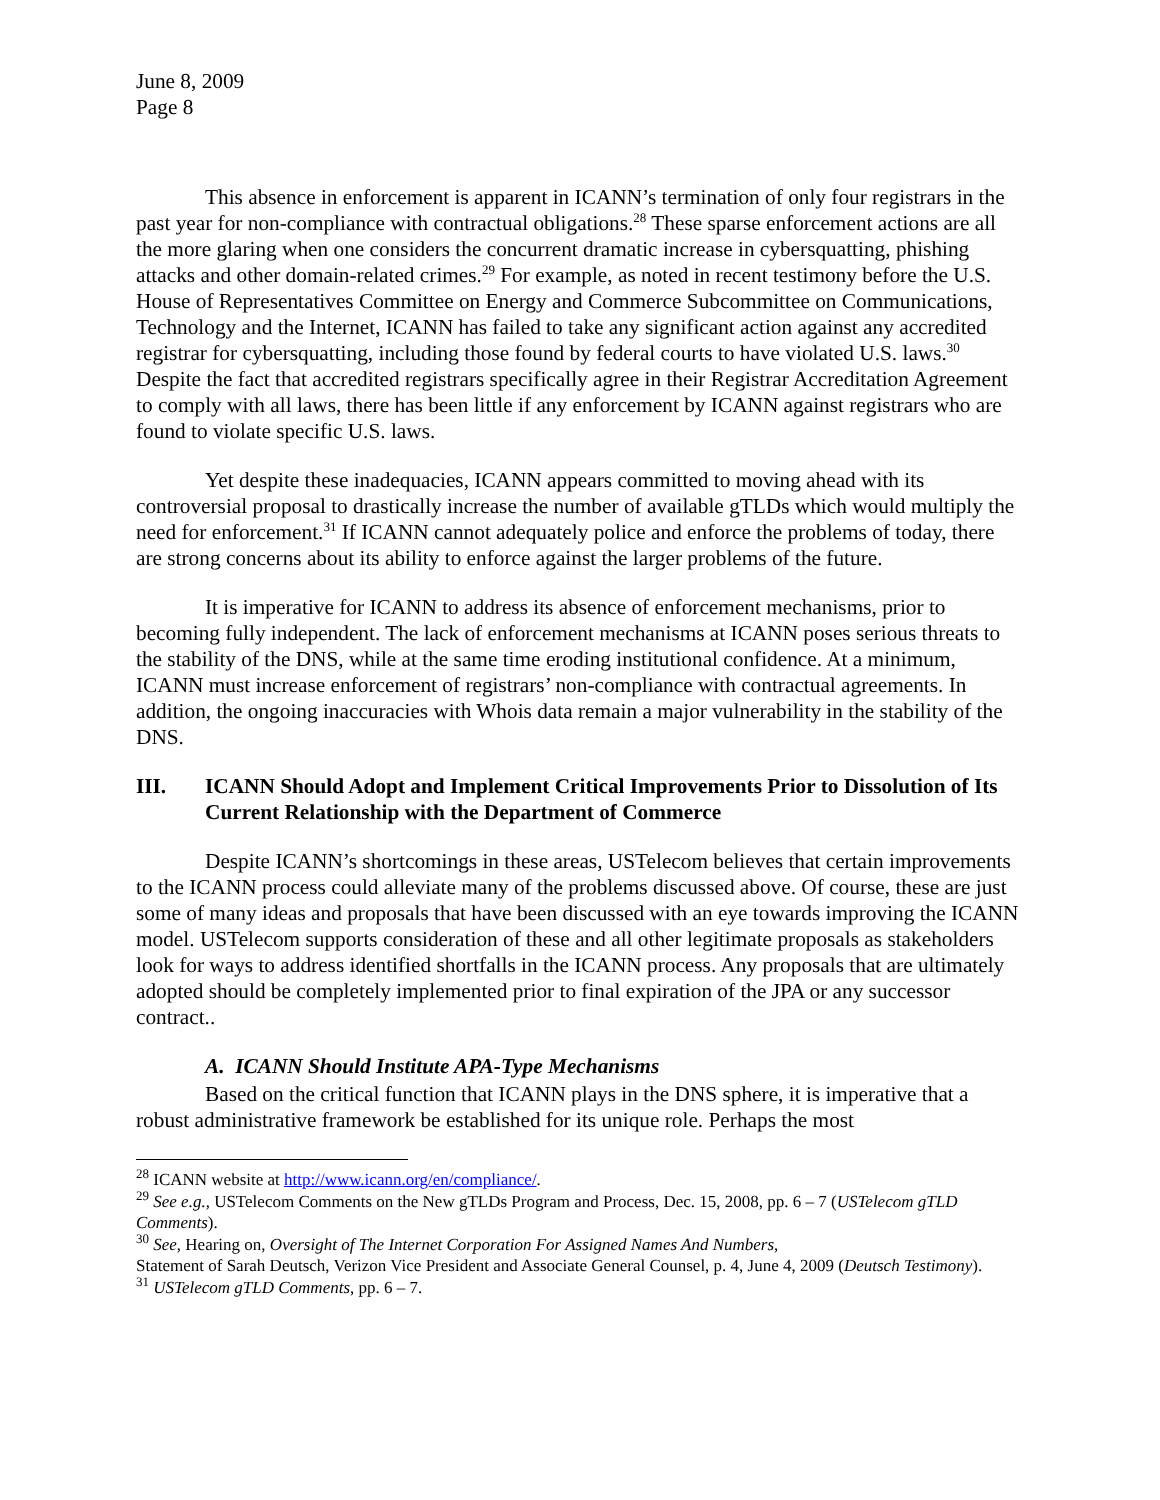June 8, 2009
Page 8
This absence in enforcement is apparent in ICANN’s termination of only four registrars in the past year for non-compliance with contractual obligations.<sup>28</sup> These sparse enforcement actions are all the more glaring when one considers the concurrent dramatic increase in cybersquatting, phishing attacks and other domain-related crimes.<sup>29</sup> For example, as noted in recent testimony before the U.S. House of Representatives Committee on Energy and Commerce Subcommittee on Communications, Technology and the Internet, ICANN has failed to take any significant action against any accredited registrar for cybersquatting, including those found by federal courts to have violated U.S. laws.<sup>30</sup> Despite the fact that accredited registrars specifically agree in their Registrar Accreditation Agreement to comply with all laws, there has been little if any enforcement by ICANN against registrars who are found to violate specific U.S. laws.
Yet despite these inadequacies, ICANN appears committed to moving ahead with its controversial proposal to drastically increase the number of available gTLDs which would multiply the need for enforcement.<sup>31</sup> If ICANN cannot adequately police and enforce the problems of today, there are strong concerns about its ability to enforce against the larger problems of the future.
It is imperative for ICANN to address its absence of enforcement mechanisms, prior to becoming fully independent. The lack of enforcement mechanisms at ICANN poses serious threats to the stability of the DNS, while at the same time eroding institutional confidence. At a minimum, ICANN must increase enforcement of registrars’ non-compliance with contractual agreements. In addition, the ongoing inaccuracies with Whois data remain a major vulnerability in the stability of the DNS.
III. ICANN Should Adopt and Implement Critical Improvements Prior to Dissolution of Its Current Relationship with the Department of Commerce
Despite ICANN’s shortcomings in these areas, USTelecom believes that certain improvements to the ICANN process could alleviate many of the problems discussed above. Of course, these are just some of many ideas and proposals that have been discussed with an eye towards improving the ICANN model. USTelecom supports consideration of these and all other legitimate proposals as stakeholders look for ways to address identified shortfalls in the ICANN process. Any proposals that are ultimately adopted should be completely implemented prior to final expiration of the JPA or any successor contract..
A. ICANN Should Institute APA-Type Mechanisms
Based on the critical function that ICANN plays in the DNS sphere, it is imperative that a robust administrative framework be established for its unique role. Perhaps the most
<sup>28</sup> ICANN website at http://www.icann.org/en/compliance/.
<sup>29</sup> See e.g., USTelecom Comments on the New gTLDs Program and Process, Dec. 15, 2008, pp. 6 – 7 (USTelecom gTLD Comments).
<sup>30</sup> See, Hearing on, Oversight of The Internet Corporation For Assigned Names And Numbers,
Statement of Sarah Deutsch, Verizon Vice President and Associate General Counsel, p. 4, June 4, 2009 (Deutsch Testimony).
<sup>31</sup> USTelecom gTLD Comments, pp. 6 – 7.